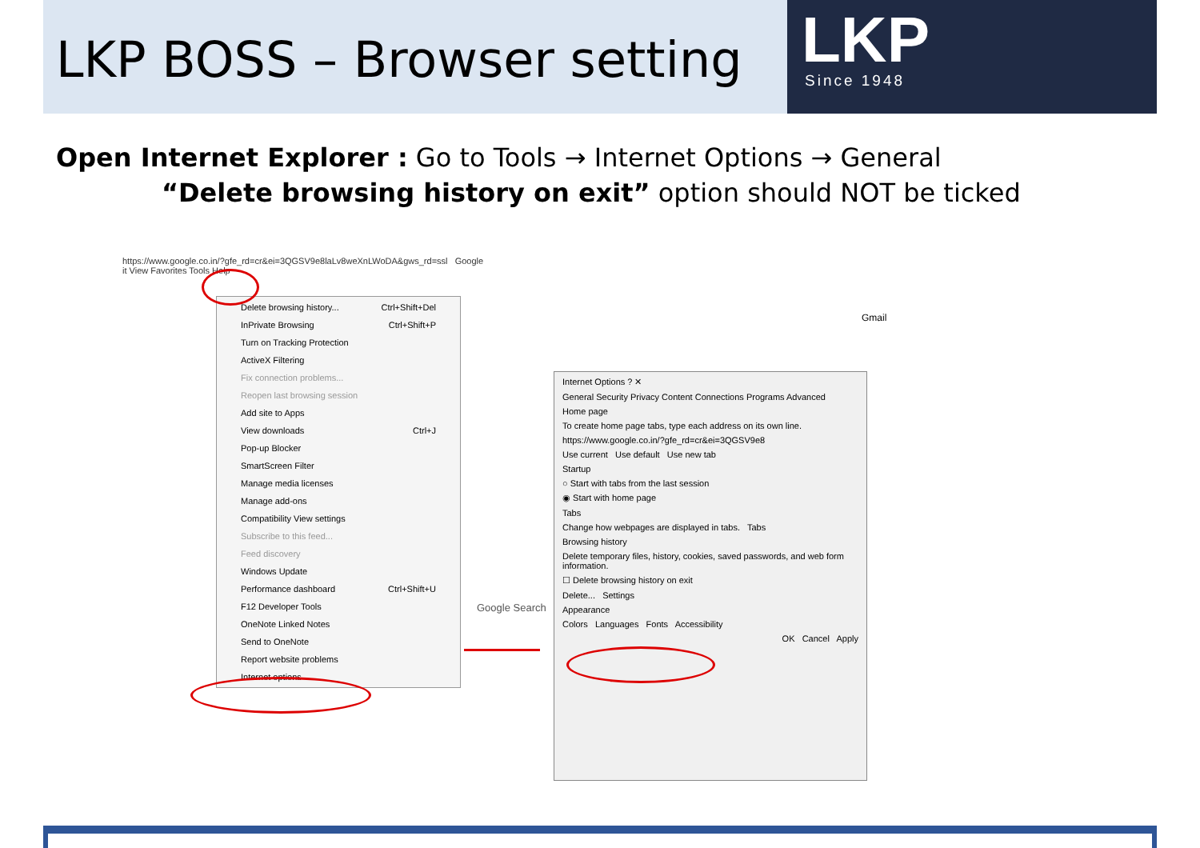LKP BOSS – Browser setting
LKP
Since 1948
Open Internet Explorer : Go to Tools → Internet Options → General
“Delete browsing history on exit” option should NOT be ticked
https://www.google.co.in/?gfe_rd=cr&ei=3QGSV9e8laLv8weXnLWoDA&gws_rd=ssl Google
it View Favorites Tools Help
Delete browsing history... Ctrl+Shift+Del
InPrivate Browsing Ctrl+Shift+P
Turn on Tracking Protection
ActiveX Filtering
Fix connection problems...
Reopen last browsing session
Add site to Apps
View downloads Ctrl+J
Pop-up Blocker
SmartScreen Filter
Manage media licenses
Manage add-ons
Compatibility View settings
Subscribe to this feed...
Feed discovery
Windows Update
Performance dashboard Ctrl+Shift+U
F12 Developer Tools
OneNote Linked Notes
Send to OneNote
Report website problems
Internet options
Google Search
Gmail
Internet Options ? ✕
General Security Privacy Content Connections Programs Advanced
Home page
To create home page tabs, type each address on its own line.
https://www.google.co.in/?gfe_rd=cr&ei=3QGSV9e8
Use current Use default Use new tab
Startup
○ Start with tabs from the last session
◉ Start with home page
Tabs
Change how webpages are displayed in tabs. Tabs
Browsing history
Delete temporary files, history, cookies, saved passwords, and web form information.
☐ Delete browsing history on exit
Delete... Settings
Appearance
Colors Languages Fonts Accessibility
OK Cancel Apply